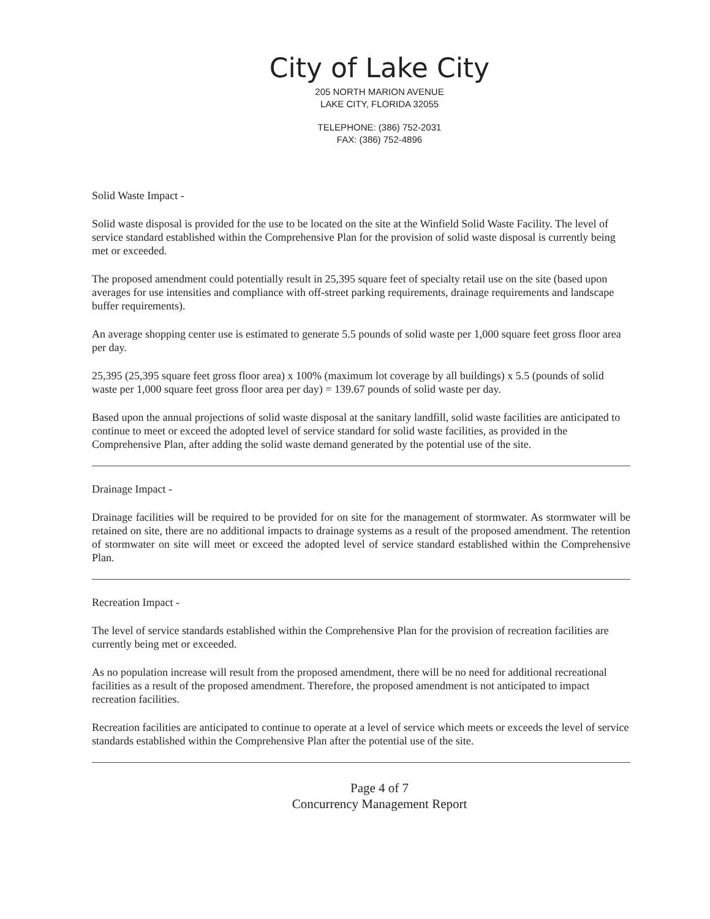City of Lake City
205 NORTH MARION AVENUE
LAKE CITY, FLORIDA 32055
TELEPHONE: (386) 752-2031
FAX: (386) 752-4896
Solid Waste Impact -
Solid waste disposal is provided for the use to be located on the site at the Winfield Solid Waste Facility. The level of service standard established within the Comprehensive Plan for the provision of solid waste disposal is currently being met or exceeded.
The proposed amendment could potentially result in 25,395 square feet of specialty retail use on the site (based upon averages for use intensities and compliance with off-street parking requirements, drainage requirements and landscape buffer requirements).
An average shopping center use is estimated to generate 5.5 pounds of solid waste per 1,000 square feet gross floor area per day.
25,395 (25,395 square feet gross floor area) x 100% (maximum lot coverage by all buildings) x 5.5 (pounds of solid waste per 1,000 square feet gross floor area per day) = 139.67 pounds of solid waste per day.
Based upon the annual projections of solid waste disposal at the sanitary landfill, solid waste facilities are anticipated to continue to meet or exceed the adopted level of service standard for solid waste facilities, as provided in the Comprehensive Plan, after adding the solid waste demand generated by the potential use of the site.
Drainage Impact -
Drainage facilities will be required to be provided for on site for the management of stormwater. As stormwater will be retained on site, there are no additional impacts to drainage systems as a result of the proposed amendment. The retention of stormwater on site will meet or exceed the adopted level of service standard established within the Comprehensive Plan.
Recreation Impact -
The level of service standards established within the Comprehensive Plan for the provision of recreation facilities are currently being met or exceeded.
As no population increase will result from the proposed amendment, there will be no need for additional recreational facilities as a result of the proposed amendment. Therefore, the proposed amendment is not anticipated to impact recreation facilities.
Recreation facilities are anticipated to continue to operate at a level of service which meets or exceeds the level of service standards established within the Comprehensive Plan after the potential use of the site.
Page 4 of 7
Concurrency Management Report